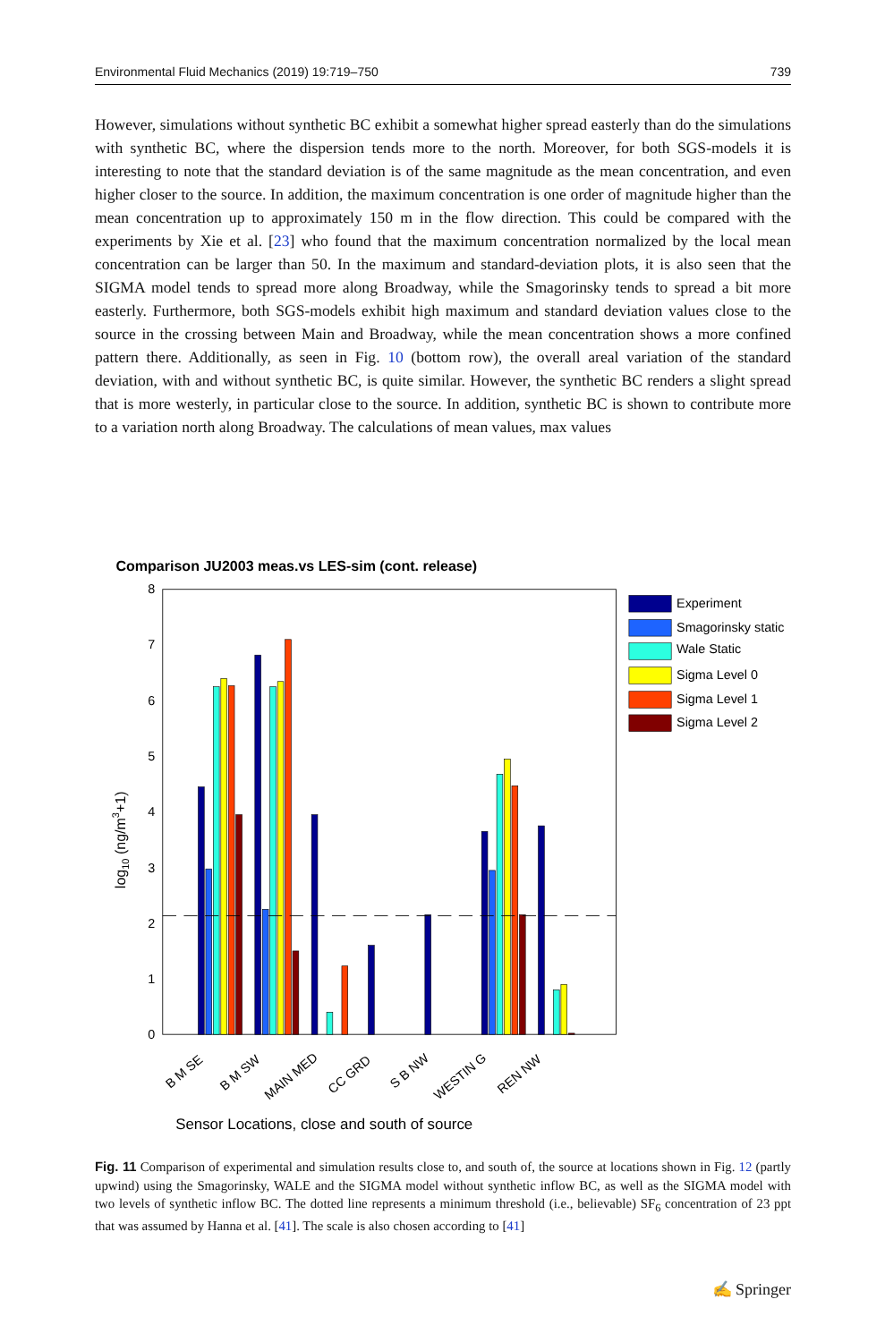Environmental Fluid Mechanics (2019) 19:719–750 739
However, simulations without synthetic BC exhibit a somewhat higher spread easterly than do the simulations with synthetic BC, where the dispersion tends more to the north. Moreover, for both SGS-models it is interesting to note that the standard deviation is of the same magnitude as the mean concentration, and even higher closer to the source. In addition, the maximum concentration is one order of magnitude higher than the mean concentration up to approximately 150 m in the flow direction. This could be compared with the experiments by Xie et al. [23] who found that the maximum concentration normalized by the local mean concentration can be larger than 50. In the maximum and standard-deviation plots, it is also seen that the SIGMA model tends to spread more along Broadway, while the Smagorinsky tends to spread a bit more easterly. Furthermore, both SGS-models exhibit high maximum and standard deviation values close to the source in the crossing between Main and Broadway, while the mean concentration shows a more confined pattern there. Additionally, as seen in Fig. 10 (bottom row), the overall areal variation of the standard deviation, with and without synthetic BC, is quite similar. However, the synthetic BC renders a slight spread that is more westerly, in particular close to the source. In addition, synthetic BC is shown to contribute more to a variation north along Broadway. The calculations of mean values, max values
Comparison JU2003 meas.vs LES-sim (cont. release)
0
1
2
3
4
5
6
7
8
log10 (ng/m3+1)
B M SE
B M SW
MAIN MED
CC GRD
S B NW
WESTIN G
REN NW
Sensor Locations, close and south of source
Experiment
Smagorinsky static
Wale Static
Sigma Level 0
Sigma Level 1
Sigma Level 2
Fig. 11 Comparison of experimental and simulation results close to, and south of, the source at locations shown in Fig. 12 (partly upwind) using the Smagorinsky, WALE and the SIGMA model without synthetic inflow BC, as well as the SIGMA model with two levels of synthetic inflow BC. The dotted line represents a minimum threshold (i.e., believable) SF<sub>6</sub> concentration of 23 ppt that was assumed by Hanna et al. [41]. The scale is also chosen according to [41]
✍ Springer